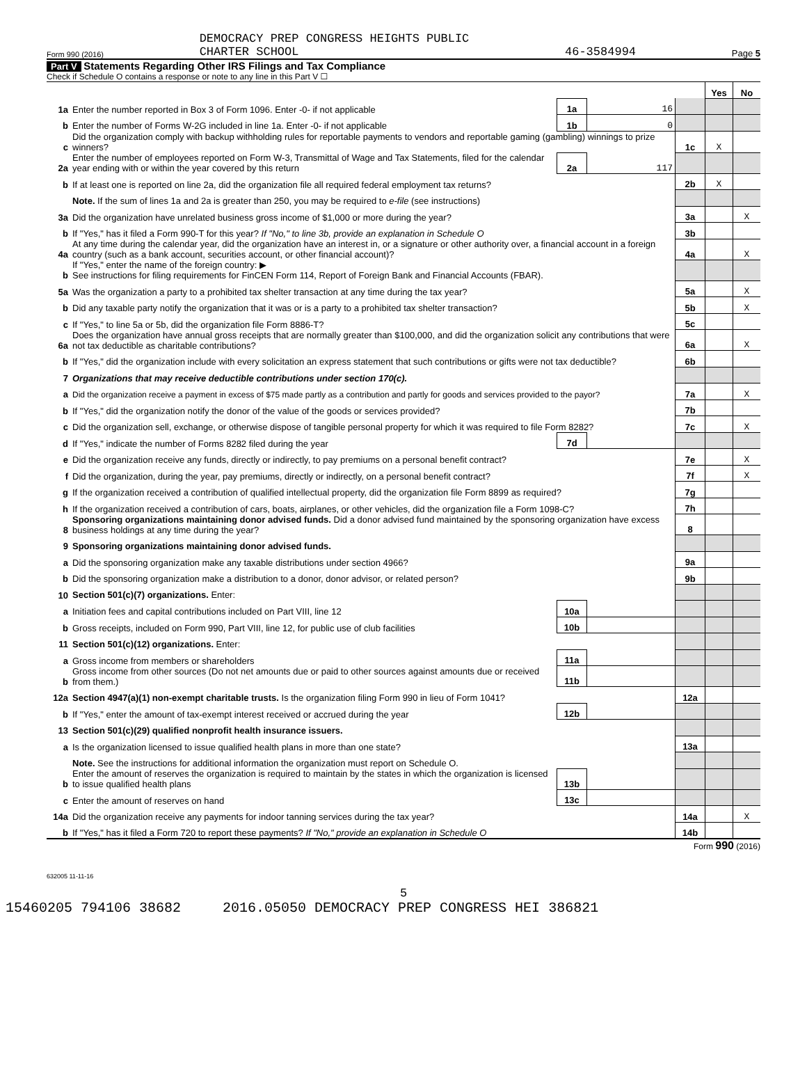Form 990 (2016) DEMOCRACY PREP CONGRESS HEIGHTS PUBLIC
CHARTER SCHOOL 46-3584994 Page 5
Part V Statements Regarding Other IRS Filings and Tax Compliance
Check if Schedule O contains a response or note to any line in this Part V ☐
| | | | | | Yes | No |
| 1a | Enter the number reported in Box 3 of Form 1096. Enter -0- if not applicable | 1a | 16 | | | |
| b | Enter the number of Forms W-2G included in line 1a. Enter -0- if not applicable | 1b | 0 | | | |
| c | Did the organization comply with backup withholding rules for reportable payments to vendors and reportable gaming (gambling) winnings to prize winners? | | | 1c | X | |
| 2a | Enter the number of employees reported on Form W-3, Transmittal of Wage and Tax Statements, filed for the calendar year ending with or within the year covered by this return | 2a | 117 | | | |
| b | If at least one is reported on line 2a, did the organization file all required federal employment tax returns? | | | 2b | X | |
| | Note. If the sum of lines 1a and 2a is greater than 250, you may be required to e-file (see instructions) | | | | | |
| 3a | Did the organization have unrelated business gross income of $1,000 or more during the year? | | | 3a | | X |
| b | If "Yes," has it filed a Form 990-T for this year? If "No," to line 3b, provide an explanation in Schedule O | | | 3b | | |
| 4a | At any time during the calendar year, did the organization have an interest in, or a signature or other authority over, a financial account in a foreign country (such as a bank account, securities account, or other financial account)? | | | 4a | | X |
| b | If "Yes," enter the name of the foreign country: ▶ See instructions for filing requirements for FinCEN Form 114, Report of Foreign Bank and Financial Accounts (FBAR). | | | | | |
| 5a | Was the organization a party to a prohibited tax shelter transaction at any time during the tax year? | | | 5a | | X |
| b | Did any taxable party notify the organization that it was or is a party to a prohibited tax shelter transaction? | | | 5b | | X |
| c | If "Yes," to line 5a or 5b, did the organization file Form 8886-T? | | | 5c | | |
| 6a | Does the organization have annual gross receipts that are normally greater than $100,000, and did the organization solicit any contributions that were not tax deductible as charitable contributions? | | | 6a | | X |
| b | If "Yes," did the organization include with every solicitation an express statement that such contributions or gifts were not tax deductible? | | | 6b | | |
| 7 | Organizations that may receive deductible contributions under section 170(c). | | | | | |
| a | Did the organization receive a payment in excess of $75 made partly as a contribution and partly for goods and services provided to the payor? | | | 7a | | X |
| b | If "Yes," did the organization notify the donor of the value of the goods or services provided? | | | 7b | | |
| c | Did the organization sell, exchange, or otherwise dispose of tangible personal property for which it was required to file Form 8282? | | | 7c | | X |
| d | If "Yes," indicate the number of Forms 8282 filed during the year | 7d | | | | |
| e | Did the organization receive any funds, directly or indirectly, to pay premiums on a personal benefit contract? | | | 7e | | X |
| f | Did the organization, during the year, pay premiums, directly or indirectly, on a personal benefit contract? | | | 7f | | X |
| g | If the organization received a contribution of qualified intellectual property, did the organization file Form 8899 as required? | | | 7g | | |
| h | If the organization received a contribution of cars, boats, airplanes, or other vehicles, did the organization file a Form 1098-C? | | | 7h | | |
| 8 | Sponsoring organizations maintaining donor advised funds. Did a donor advised fund maintained by the sponsoring organization have excess business holdings at any time during the year? | | | 8 | | |
| 9 | Sponsoring organizations maintaining donor advised funds. | | | | | |
| a | Did the sponsoring organization make any taxable distributions under section 4966? | | | 9a | | |
| b | Did the sponsoring organization make a distribution to a donor, donor advisor, or related person? | | | 9b | | |
| 10 | Section 501(c)(7) organizations. Enter: | | | | | |
| a | Initiation fees and capital contributions included on Part VIII, line 12 | 10a | | | | |
| b | Gross receipts, included on Form 990, Part VIII, line 12, for public use of club facilities | 10b | | | | |
| 11 | Section 501(c)(12) organizations. Enter: | | | | | |
| a | Gross income from members or shareholders | 11a | | | | |
| b | Gross income from other sources (Do not net amounts due or paid to other sources against amounts due or received from them.) | 11b | | | | |
| 12a | Section 4947(a)(1) non-exempt charitable trusts. Is the organization filing Form 990 in lieu of Form 1041? | | | 12a | | |
| b | If "Yes," enter the amount of tax-exempt interest received or accrued during the year | 12b | | | | |
| 13 | Section 501(c)(29) qualified nonprofit health insurance issuers. | | | | | |
| a | Is the organization licensed to issue qualified health plans in more than one state? | | | 13a | | |
| | Note. See the instructions for additional information the organization must report on Schedule O. | | | | | |
| b | Enter the amount of reserves the organization is required to maintain by the states in which the organization is licensed to issue qualified health plans | 13b | | | | |
| c | Enter the amount of reserves on hand | 13c | | | | |
| 14a | Did the organization receive any payments for indoor tanning services during the tax year? | | | 14a | | X |
| b | If "Yes," has it filed a Form 720 to report these payments? If "No," provide an explanation in Schedule O | | | 14b | | |
Form 990 (2016)
632005 11-11-16
5
15460205 794106 38682 2016.05050 DEMOCRACY PREP CONGRESS HEI 386821